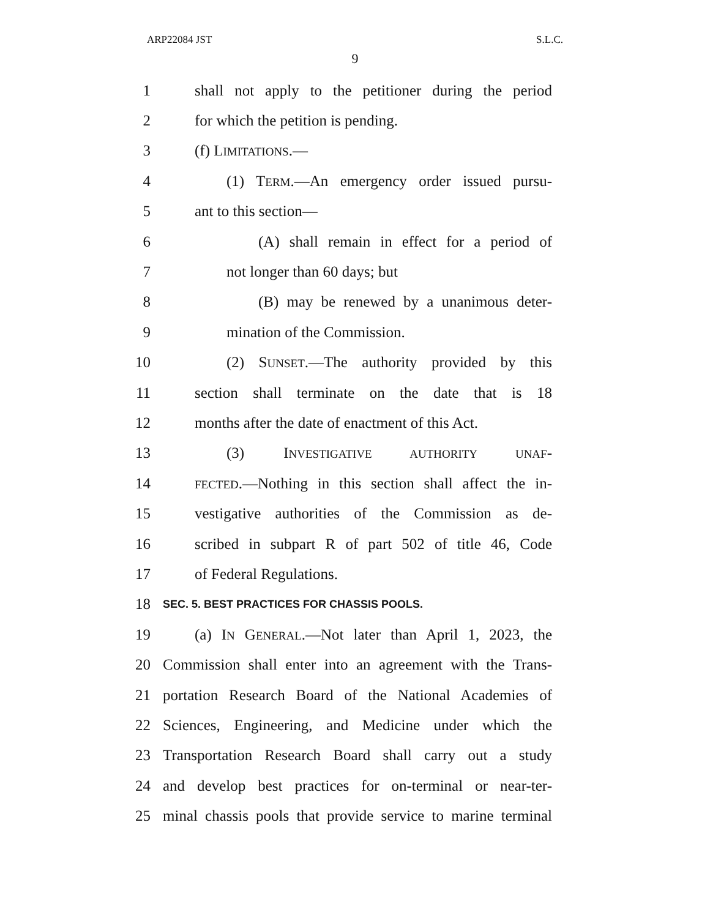ARP22084 JST S.L.C.
9
1 shall not apply to the petitioner during the period
2 for which the petition is pending.
3 (f) LIMITATIONS.—
4 (1) TERM.—An emergency order issued pursu-
5 ant to this section—
6 (A) shall remain in effect for a period of
7 not longer than 60 days; but
8 (B) may be renewed by a unanimous deter-
9 mination of the Commission.
10 (2) SUNSET.—The authority provided by this
11 section shall terminate on the date that is 18
12 months after the date of enactment of this Act.
13 (3) INVESTIGATIVE AUTHORITY UNAF-
14 FECTED.—Nothing in this section shall affect the in-
15 vestigative authorities of the Commission as de-
16 scribed in subpart R of part 502 of title 46, Code
17 of Federal Regulations.
18 SEC. 5. BEST PRACTICES FOR CHASSIS POOLS.
19 (a) IN GENERAL.—Not later than April 1, 2023, the
20 Commission shall enter into an agreement with the Trans-
21 portation Research Board of the National Academies of
22 Sciences, Engineering, and Medicine under which the
23 Transportation Research Board shall carry out a study
24 and develop best practices for on-terminal or near-ter-
25 minal chassis pools that provide service to marine terminal